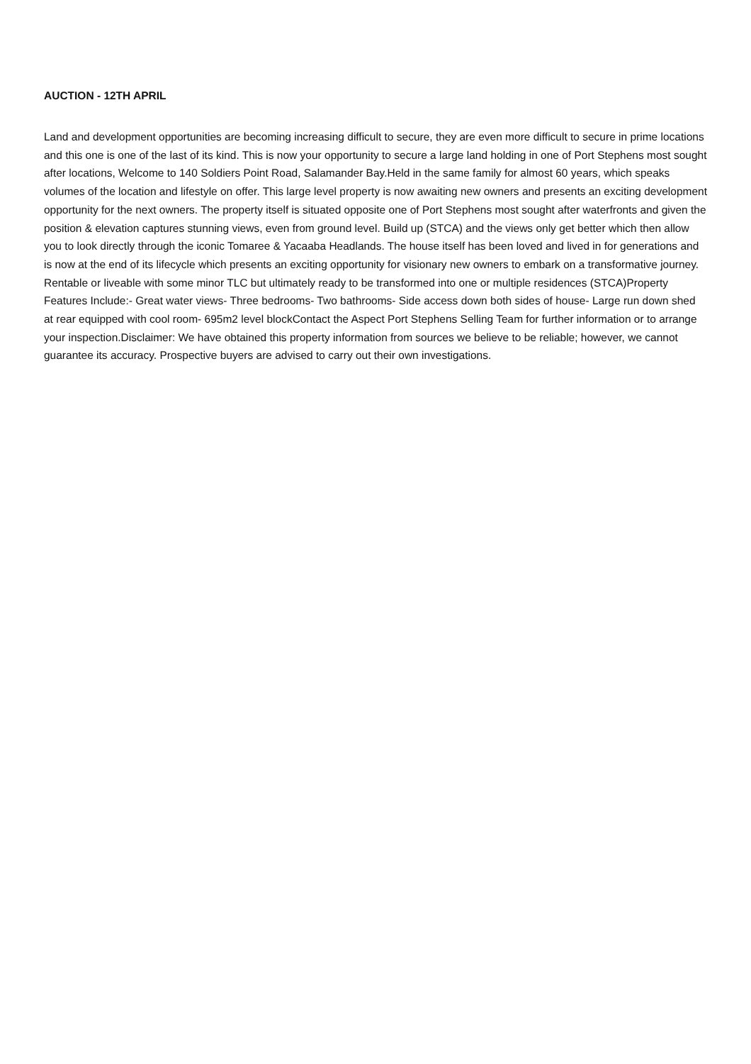AUCTION - 12TH APRIL
Land and development opportunities are becoming increasing difficult to secure, they are even more difficult to secure in prime locations and this one is one of the last of its kind. This is now your opportunity to secure a large land holding in one of Port Stephens most sought after locations, Welcome to 140 Soldiers Point Road, Salamander Bay.Held in the same family for almost 60 years, which speaks volumes of the location and lifestyle on offer. This large level property is now awaiting new owners and presents an exciting development opportunity for the next owners. The property itself is situated opposite one of Port Stephens most sought after waterfronts and given the position & elevation captures stunning views, even from ground level. Build up (STCA) and the views only get better which then allow you to look directly through the iconic Tomaree & Yacaaba Headlands. The house itself has been loved and lived in for generations and is now at the end of its lifecycle which presents an exciting opportunity for visionary new owners to embark on a transformative journey. Rentable or liveable with some minor TLC but ultimately ready to be transformed into one or multiple residences (STCA)Property Features Include:- Great water views- Three bedrooms- Two bathrooms- Side access down both sides of house- Large run down shed at rear equipped with cool room- 695m2 level blockContact the Aspect Port Stephens Selling Team for further information or to arrange your inspection.Disclaimer: We have obtained this property information from sources we believe to be reliable; however, we cannot guarantee its accuracy. Prospective buyers are advised to carry out their own investigations.